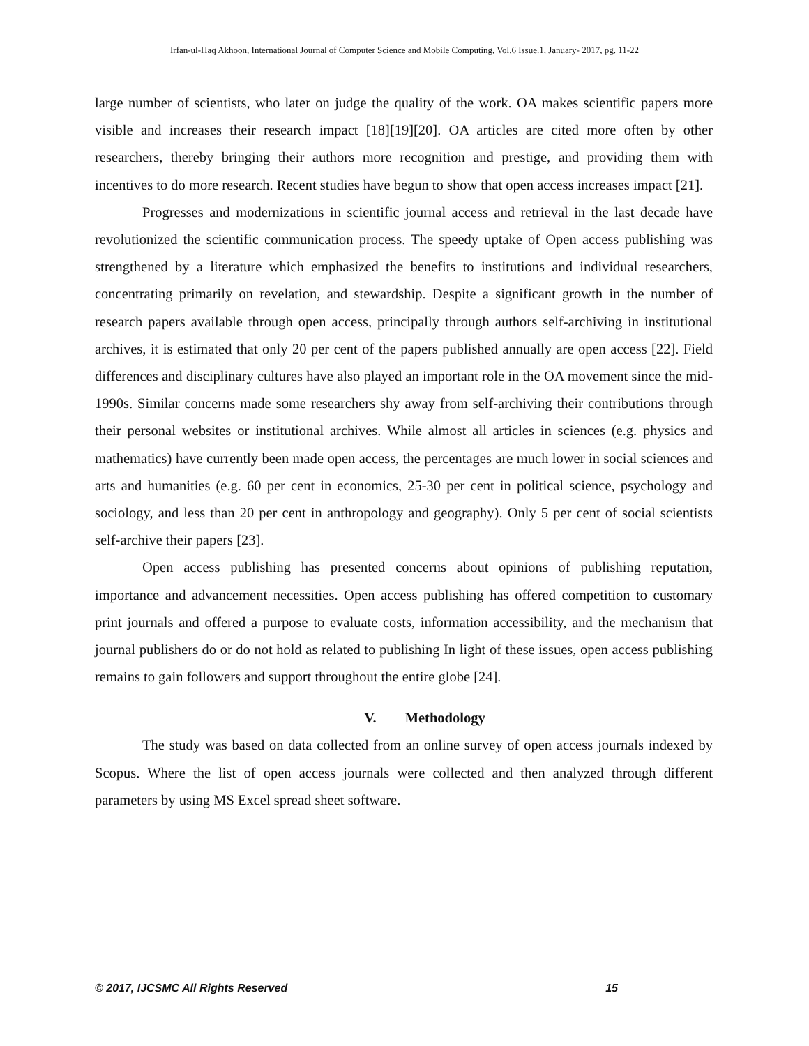Irfan-ul-Haq Akhoon, International Journal of Computer Science and Mobile Computing, Vol.6 Issue.1, January- 2017, pg. 11-22
large number of scientists, who later on judge the quality of the work. OA makes scientific papers more visible and increases their research impact [18][19][20]. OA articles are cited more often by other researchers, thereby bringing their authors more recognition and prestige, and providing them with incentives to do more research. Recent studies have begun to show that open access increases impact [21].
Progresses and modernizations in scientific journal access and retrieval in the last decade have revolutionized the scientific communication process. The speedy uptake of Open access publishing was strengthened by a literature which emphasized the benefits to institutions and individual researchers, concentrating primarily on revelation, and stewardship. Despite a significant growth in the number of research papers available through open access, principally through authors self-archiving in institutional archives, it is estimated that only 20 per cent of the papers published annually are open access [22]. Field differences and disciplinary cultures have also played an important role in the OA movement since the mid-1990s. Similar concerns made some researchers shy away from self-archiving their contributions through their personal websites or institutional archives. While almost all articles in sciences (e.g. physics and mathematics) have currently been made open access, the percentages are much lower in social sciences and arts and humanities (e.g. 60 per cent in economics, 25-30 per cent in political science, psychology and sociology, and less than 20 per cent in anthropology and geography). Only 5 per cent of social scientists self-archive their papers [23].
Open access publishing has presented concerns about opinions of publishing reputation, importance and advancement necessities. Open access publishing has offered competition to customary print journals and offered a purpose to evaluate costs, information accessibility, and the mechanism that journal publishers do or do not hold as related to publishing In light of these issues, open access publishing remains to gain followers and support throughout the entire globe [24].
V. Methodology
The study was based on data collected from an online survey of open access journals indexed by Scopus. Where the list of open access journals were collected and then analyzed through different parameters by using MS Excel spread sheet software.
© 2017, IJCSMC All Rights Reserved 15